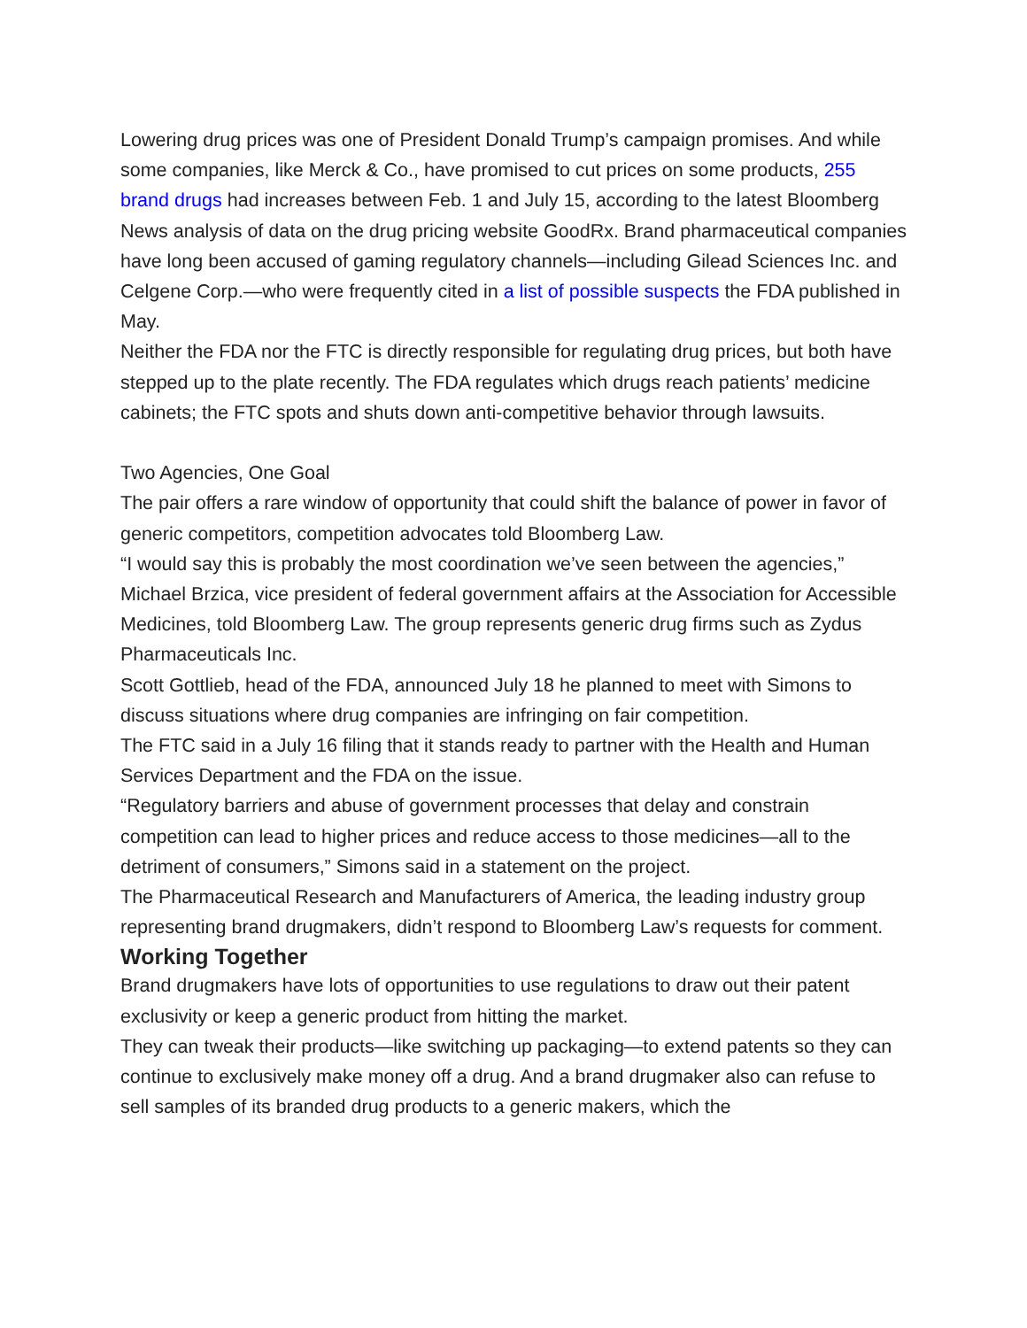Lowering drug prices was one of President Donald Trump’s campaign promises. And while some companies, like Merck & Co., have promised to cut prices on some products, 255 brand drugs had increases between Feb. 1 and July 15, according to the latest Bloomberg News analysis of data on the drug pricing website GoodRx. Brand pharmaceutical companies have long been accused of gaming regulatory channels—including Gilead Sciences Inc. and Celgene Corp.—who were frequently cited in a list of possible suspects the FDA published in May.
Neither the FDA nor the FTC is directly responsible for regulating drug prices, but both have stepped up to the plate recently. The FDA regulates which drugs reach patients’ medicine cabinets; the FTC spots and shuts down anti-competitive behavior through lawsuits.
Two Agencies, One Goal
The pair offers a rare window of opportunity that could shift the balance of power in favor of generic competitors, competition advocates told Bloomberg Law.
“I would say this is probably the most coordination we’ve seen between the agencies,” Michael Brzica, vice president of federal government affairs at the Association for Accessible Medicines, told Bloomberg Law. The group represents generic drug firms such as Zydus Pharmaceuticals Inc.
Scott Gottlieb, head of the FDA, announced July 18 he planned to meet with Simons to discuss situations where drug companies are infringing on fair competition.
The FTC said in a July 16 filing that it stands ready to partner with the Health and Human Services Department and the FDA on the issue.
“Regulatory barriers and abuse of government processes that delay and constrain competition can lead to higher prices and reduce access to those medicines—all to the detriment of consumers,” Simons said in a statement on the project.
The Pharmaceutical Research and Manufacturers of America, the leading industry group representing brand drugmakers, didn’t respond to Bloomberg Law’s requests for comment.
Working Together
Brand drugmakers have lots of opportunities to use regulations to draw out their patent exclusivity or keep a generic product from hitting the market.
They can tweak their products—like switching up packaging—to extend patents so they can continue to exclusively make money off a drug. And a brand drugmaker also can refuse to sell samples of its branded drug products to a generic makers, which the